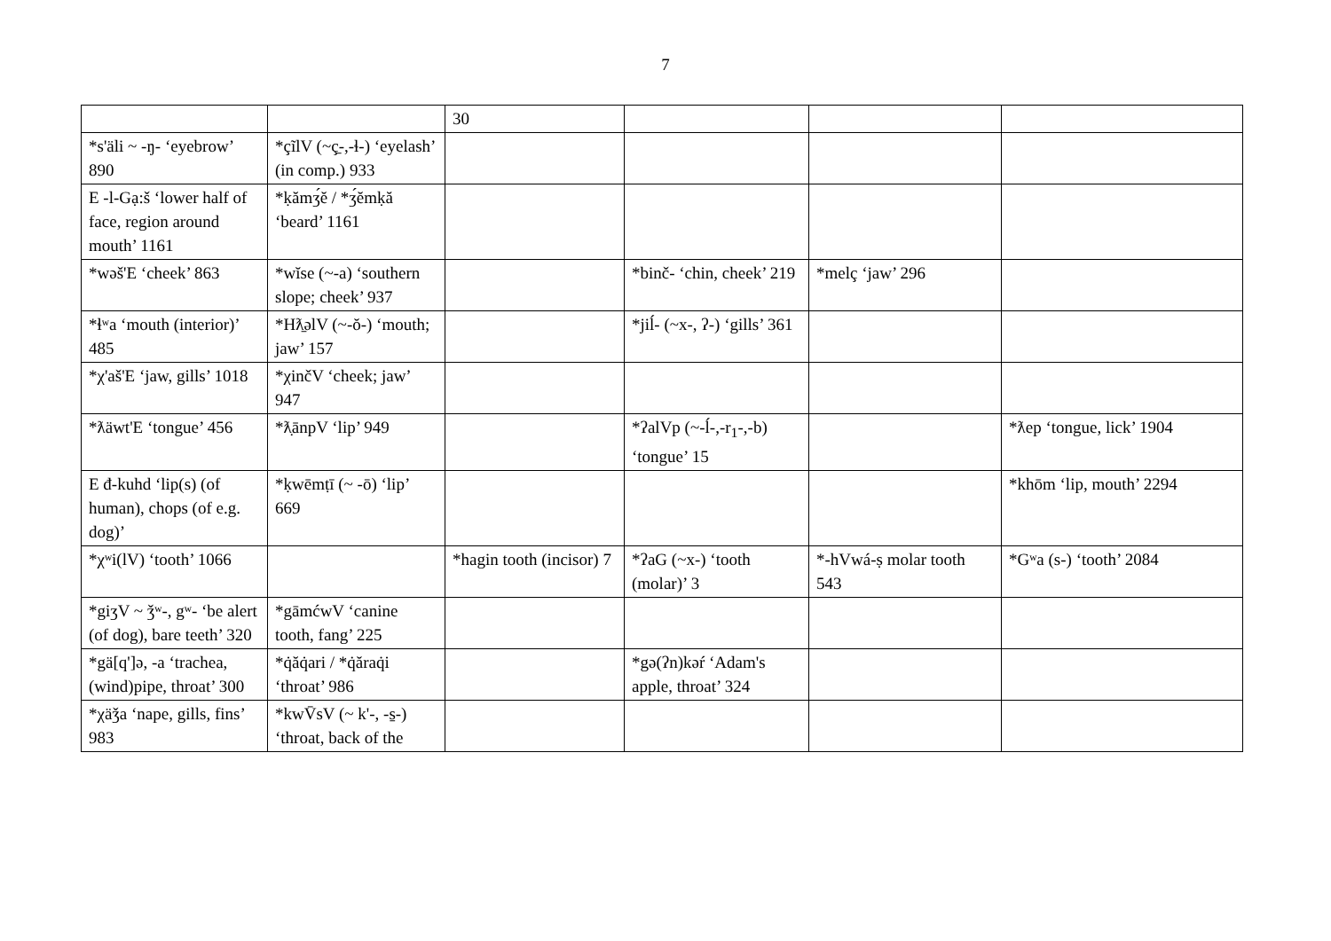7
| | | 30 | | | |
| *s'äli ~ -ŋ- ‘eyebrow’ 890 | *çĩlV (~ç̱-,-ɬ-) ‘eyelash’ (in comp.) 933 | | | | |
| E -l-Gạ:š ‘lower half of face, region around mouth’ 1161 | *ḳămʒ́ĕ / *ʒ́ĕmḳă ‘beard’ 1161 | | | | |
| *wəš'E ‘cheek’ 863 | *wĭse (~-a) ‘southern slope; cheek’ 937 | | *binč- ‘chin, cheek’ 219 | *melç ‘jaw’ 296 | |
| *ɬʷa ‘mouth (interior)’ 485 | *Hƛ̱əlV (~-ŏ-) ‘mouth; jaw’ 157 | | *jiĺ- (~x-, ʔ-) ‘gills’ 361 | | |
| *χ'aš'E ‘jaw, gills’ 1018 | *χinčV ‘cheek; jaw’ 947 | | | | |
| *ƛäwt'E ‘tongue’ 456 | *ƛ̣ānpV ‘lip’ 949 | | *ʔalVp (~-ĺ-,-r<sub>1</sub>-,-b) ‘tongue’ 15 | | *ƛep ‘tongue, lick’ 1904 |
| E đ-kuhd ‘lip(s) (of human), chops (of e.g. dog)’ | *ḳwēmṭī (~ -ō) ‘lip’ 669 | | | | *khōm ‘lip, mouth’ 2294 |
| *χʷi(lV) ‘tooth’ 1066 | | *hagin tooth (incisor) 7 | *ʔaG (~x-) ‘tooth (molar)’ 3 | *-hVwá-ṣ molar tooth 543 | *Gʷa (s-) ‘tooth’ 2084 |
| *giʒV ~ ǯʷ-, gʷ- ‘be alert (of dog), bare teeth’ 320 | *gāmćwV ‘canine tooth, fang’ 225 | | | | |
| *gä[q']ə, -a ‘trachea, (wind)pipe, throat’ 300 | *q̇ăq̇ari / *q̇ăraq̇i ‘throat’ 986 | | *gə(ʔn)kəŕ ‘Adam's apple, throat’ 324 | | |
| *χäǯa ‘nape, gills, fins’ 983 | *kwV̄sV (~ k'-, -s̱-) ‘throat, back of the | | | | |